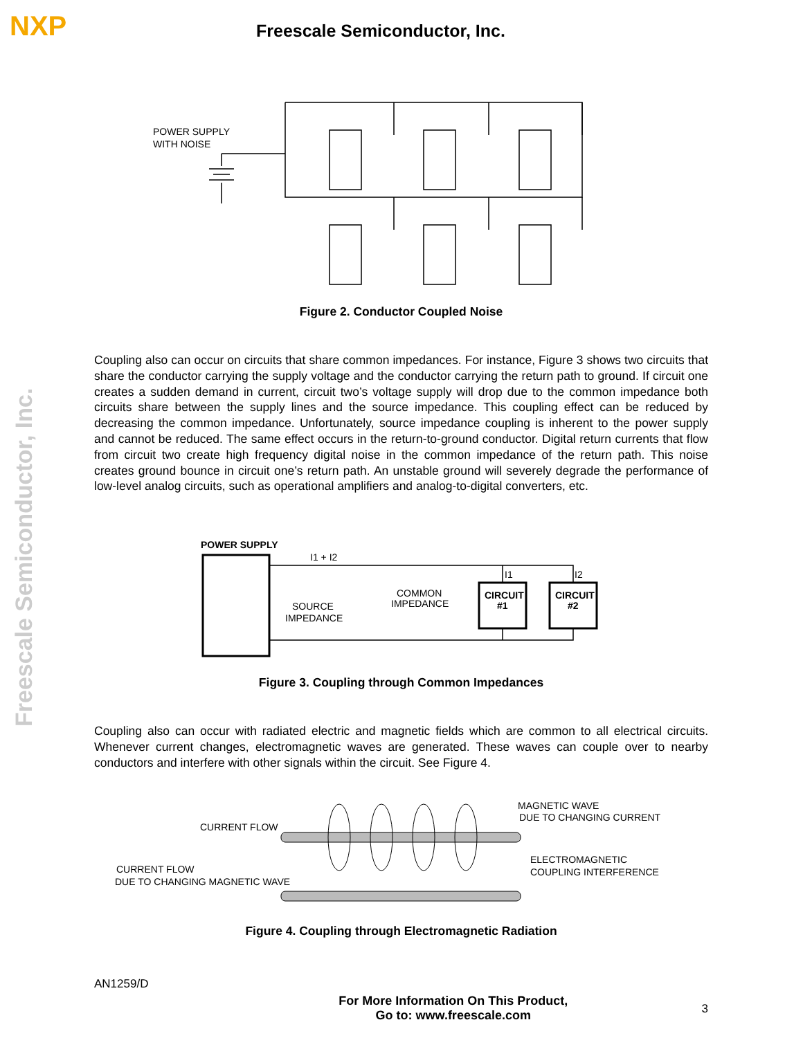NXP Freescale Semiconductor, Inc.
Freescale Semiconductor, Inc.
POWER SUPPLY
WITH NOISE
Figure 2. Conductor Coupled Noise
Coupling also can occur on circuits that share common impedances. For instance, Figure 3 shows two circuits that share the conductor carrying the supply voltage and the conductor carrying the return path to ground. If circuit one creates a sudden demand in current, circuit two’s voltage supply will drop due to the common impedance both circuits share between the supply lines and the source impedance. This coupling effect can be reduced by decreasing the common impedance. Unfortunately, source impedance coupling is inherent to the power supply and cannot be reduced. The same effect occurs in the return-to-ground conductor. Digital return currents that flow from circuit two create high frequency digital noise in the common impedance of the return path. This noise creates ground bounce in circuit one’s return path. An unstable ground will severely degrade the performance of low-level analog circuits, such as operational amplifiers and analog-to-digital converters, etc.
POWER SUPPLY
I1 + I2
SOURCE
IMPEDANCE
COMMON
IMPEDANCE
I1
I2
CIRCUIT
#1
CIRCUIT
#2
Figure 3. Coupling through Common Impedances
Coupling also can occur with radiated electric and magnetic fields which are common to all electrical circuits. Whenever current changes, electromagnetic waves are generated. These waves can couple over to nearby conductors and interfere with other signals within the circuit. See Figure 4.
MAGNETIC WAVE
DUE TO CHANGING CURRENT
CURRENT FLOW
ELECTROMAGNETIC
COUPLING INTERFERENCE
CURRENT FLOW
DUE TO CHANGING MAGNETIC WAVE
Figure 4. Coupling through Electromagnetic Radiation
AN1259/D
For More Information On This Product,
Go to: www.freescale.com 3